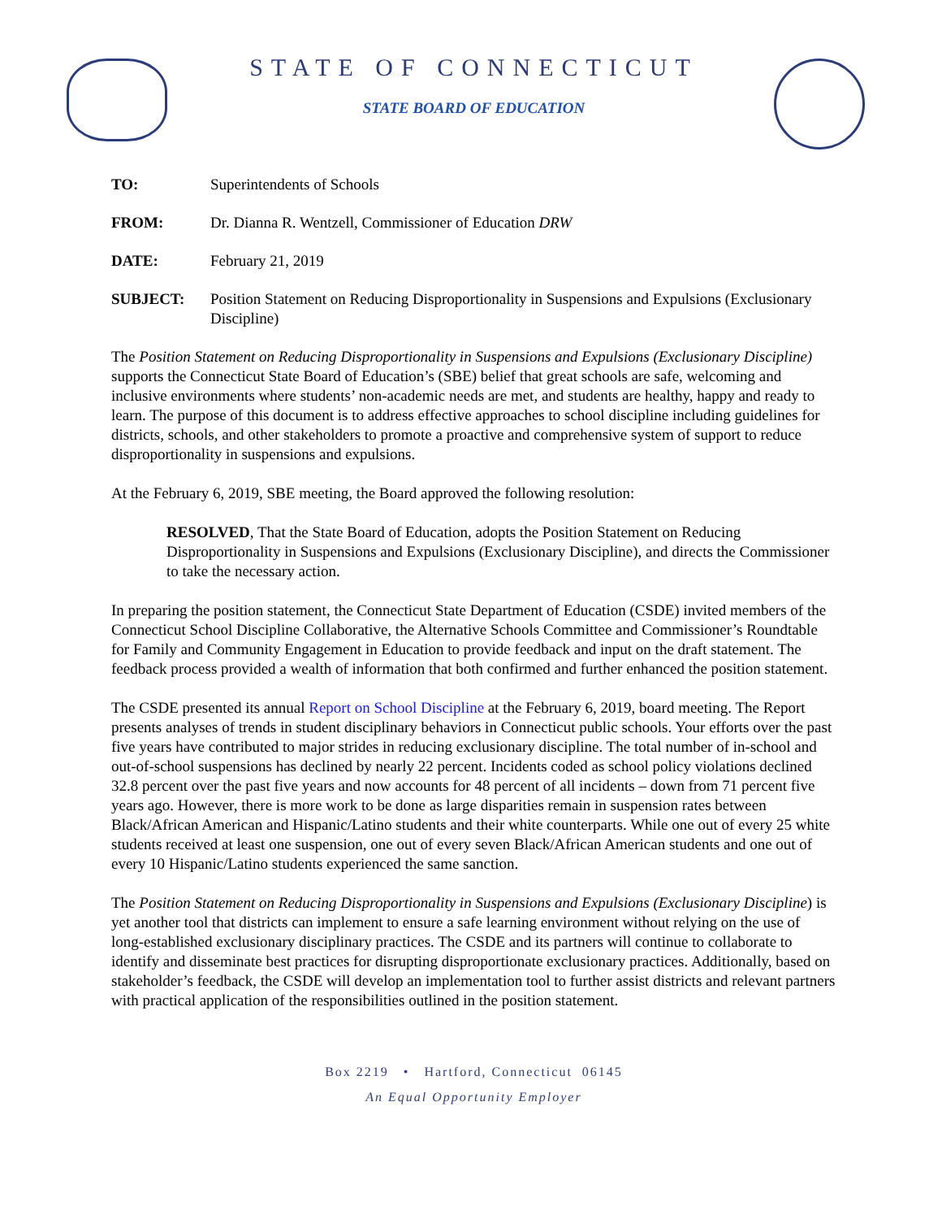STATE OF CONNECTICUT
STATE BOARD OF EDUCATION
| TO: | Superintendents of Schools |
| FROM: | Dr. Dianna R. Wentzell, Commissioner of Education DRW |
| DATE: | February 21, 2019 |
| SUBJECT: | Position Statement on Reducing Disproportionality in Suspensions and Expulsions (Exclusionary Discipline) |
The Position Statement on Reducing Disproportionality in Suspensions and Expulsions (Exclusionary Discipline) supports the Connecticut State Board of Education’s (SBE) belief that great schools are safe, welcoming and inclusive environments where students’ non-academic needs are met, and students are healthy, happy and ready to learn. The purpose of this document is to address effective approaches to school discipline including guidelines for districts, schools, and other stakeholders to promote a proactive and comprehensive system of support to reduce disproportionality in suspensions and expulsions.
At the February 6, 2019, SBE meeting, the Board approved the following resolution:
RESOLVED, That the State Board of Education, adopts the Position Statement on Reducing Disproportionality in Suspensions and Expulsions (Exclusionary Discipline), and directs the Commissioner to take the necessary action.
In preparing the position statement, the Connecticut State Department of Education (CSDE) invited members of the Connecticut School Discipline Collaborative, the Alternative Schools Committee and Commissioner’s Roundtable for Family and Community Engagement in Education to provide feedback and input on the draft statement. The feedback process provided a wealth of information that both confirmed and further enhanced the position statement.
The CSDE presented its annual Report on School Discipline at the February 6, 2019, board meeting. The Report presents analyses of trends in student disciplinary behaviors in Connecticut public schools. Your efforts over the past five years have contributed to major strides in reducing exclusionary discipline. The total number of in-school and out-of-school suspensions has declined by nearly 22 percent. Incidents coded as school policy violations declined 32.8 percent over the past five years and now accounts for 48 percent of all incidents – down from 71 percent five years ago. However, there is more work to be done as large disparities remain in suspension rates between Black/African American and Hispanic/Latino students and their white counterparts. While one out of every 25 white students received at least one suspension, one out of every seven Black/African American students and one out of every 10 Hispanic/Latino students experienced the same sanction.
The Position Statement on Reducing Disproportionality in Suspensions and Expulsions (Exclusionary Discipline) is yet another tool that districts can implement to ensure a safe learning environment without relying on the use of long-established exclusionary disciplinary practices. The CSDE and its partners will continue to collaborate to identify and disseminate best practices for disrupting disproportionate exclusionary practices. Additionally, based on stakeholder’s feedback, the CSDE will develop an implementation tool to further assist districts and relevant partners with practical application of the responsibilities outlined in the position statement.
Box 2219 • Hartford, Connecticut 06145
An Equal Opportunity Employer